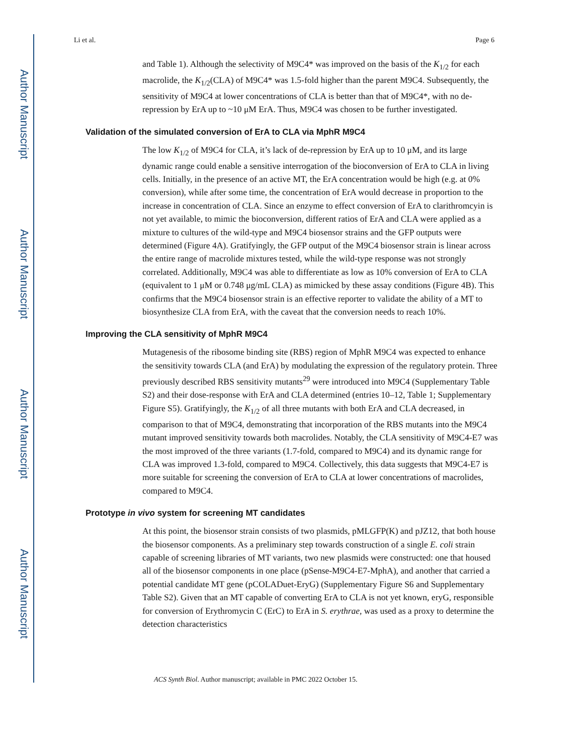Author Manuscript
Author Manuscript
Author Manuscript
Author Manuscript
Li et al. Page 6
and Table 1). Although the selectivity of M9C4* was improved on the basis of the K<sub>1/2</sub> for each macrolide, the K<sub>1/2</sub>(CLA) of M9C4* was 1.5-fold higher than the parent M9C4. Subsequently, the sensitivity of M9C4 at lower concentrations of CLA is better than that of M9C4*, with no de-repression by ErA up to ~10 μM ErA. Thus, M9C4 was chosen to be further investigated.
Validation of the simulated conversion of ErA to CLA via MphR M9C4
The low K<sub>1/2</sub> of M9C4 for CLA, it’s lack of de-repression by ErA up to 10 μM, and its large dynamic range could enable a sensitive interrogation of the bioconversion of ErA to CLA in living cells. Initially, in the presence of an active MT, the ErA concentration would be high (e.g. at 0% conversion), while after some time, the concentration of ErA would decrease in proportion to the increase in concentration of CLA. Since an enzyme to effect conversion of ErA to clarithromcyin is not yet available, to mimic the bioconversion, different ratios of ErA and CLA were applied as a mixture to cultures of the wild-type and M9C4 biosensor strains and the GFP outputs were determined (Figure 4A). Gratifyingly, the GFP output of the M9C4 biosensor strain is linear across the entire range of macrolide mixtures tested, while the wild-type response was not strongly correlated. Additionally, M9C4 was able to differentiate as low as 10% conversion of ErA to CLA (equivalent to 1 μM or 0.748 μg/mL CLA) as mimicked by these assay conditions (Figure 4B). This confirms that the M9C4 biosensor strain is an effective reporter to validate the ability of a MT to biosynthesize CLA from ErA, with the caveat that the conversion needs to reach 10%.
Improving the CLA sensitivity of MphR M9C4
Mutagenesis of the ribosome binding site (RBS) region of MphR M9C4 was expected to enhance the sensitivity towards CLA (and ErA) by modulating the expression of the regulatory protein. Three previously described RBS sensitivity mutants<sup>29</sup> were introduced into M9C4 (Supplementary Table S2) and their dose-response with ErA and CLA determined (entries 10–12, Table 1; Supplementary Figure S5). Gratifyingly, the K<sub>1/2</sub> of all three mutants with both ErA and CLA decreased, in comparison to that of M9C4, demonstrating that incorporation of the RBS mutants into the M9C4 mutant improved sensitivity towards both macrolides. Notably, the CLA sensitivity of M9C4-E7 was the most improved of the three variants (1.7-fold, compared to M9C4) and its dynamic range for CLA was improved 1.3-fold, compared to M9C4. Collectively, this data suggests that M9C4-E7 is more suitable for screening the conversion of ErA to CLA at lower concentrations of macrolides, compared to M9C4.
Prototype in vivo system for screening MT candidates
At this point, the biosensor strain consists of two plasmids, pMLGFP(K) and pJZ12, that both house the biosensor components. As a preliminary step towards construction of a single E. coli strain capable of screening libraries of MT variants, two new plasmids were constructed: one that housed all of the biosensor components in one place (pSense-M9C4-E7-MphA), and another that carried a potential candidate MT gene (pCOLADuet-EryG) (Supplementary Figure S6 and Supplementary Table S2). Given that an MT capable of converting ErA to CLA is not yet known, eryG, responsible for conversion of Erythromycin C (ErC) to ErA in S. erythrae, was used as a proxy to determine the detection characteristics
ACS Synth Biol. Author manuscript; available in PMC 2022 October 15.